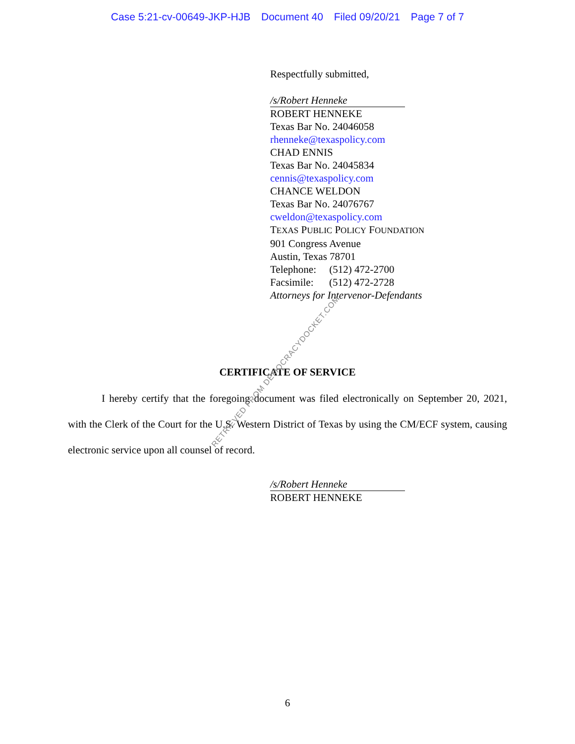Case 5:21-cv-00649-JKP-HJB Document 40 Filed 09/20/21 Page 7 of 7
Respectfully submitted,
/s/Robert Henneke
ROBERT HENNEKE
Texas Bar No. 24046058
rhenneke@texaspolicy.com
CHAD ENNIS
Texas Bar No. 24045834
cennis@texaspolicy.com
CHANCE WELDON
Texas Bar No. 24076767
cweldon@texaspolicy.com
TEXAS PUBLIC POLICY FOUNDATION
901 Congress Avenue
Austin, Texas 78701
Telephone: (512) 472-2700
Facsimile: (512) 472-2728
Attorneys for Intervenor-Defendants
CERTIFICATE OF SERVICE
I hereby certify that the foregoing document was filed electronically on September 20, 2021, with the Clerk of the Court for the U.S. Western District of Texas by using the CM/ECF system, causing electronic service upon all counsel of record.
/s/Robert Henneke
ROBERT HENNEKE
6
RETRIEVED FROM DEMOCRACYDOCKET.COM